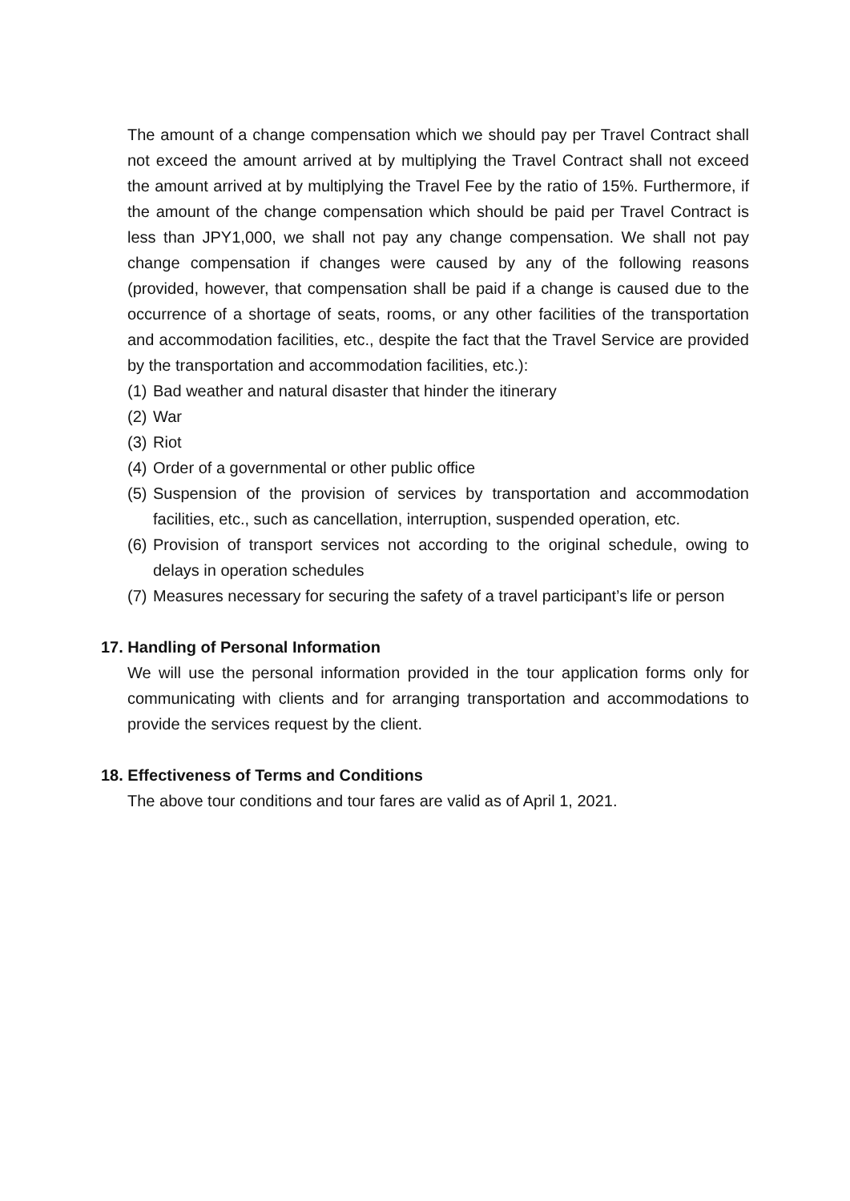The amount of a change compensation which we should pay per Travel Contract shall not exceed the amount arrived at by multiplying the Travel Contract shall not exceed the amount arrived at by multiplying the Travel Fee by the ratio of 15%. Furthermore, if the amount of the change compensation which should be paid per Travel Contract is less than JPY1,000, we shall not pay any change compensation. We shall not pay change compensation if changes were caused by any of the following reasons (provided, however, that compensation shall be paid if a change is caused due to the occurrence of a shortage of seats, rooms, or any other facilities of the transportation and accommodation facilities, etc., despite the fact that the Travel Service are provided by the transportation and accommodation facilities, etc.):
(1) Bad weather and natural disaster that hinder the itinerary
(2) War
(3) Riot
(4) Order of a governmental or other public office
(5) Suspension of the provision of services by transportation and accommodation facilities, etc., such as cancellation, interruption, suspended operation, etc.
(6) Provision of transport services not according to the original schedule, owing to delays in operation schedules
(7) Measures necessary for securing the safety of a travel participant’s life or person
17. Handling of Personal Information
We will use the personal information provided in the tour application forms only for communicating with clients and for arranging transportation and accommodations to provide the services request by the client.
18. Effectiveness of Terms and Conditions
The above tour conditions and tour fares are valid as of April 1, 2021.